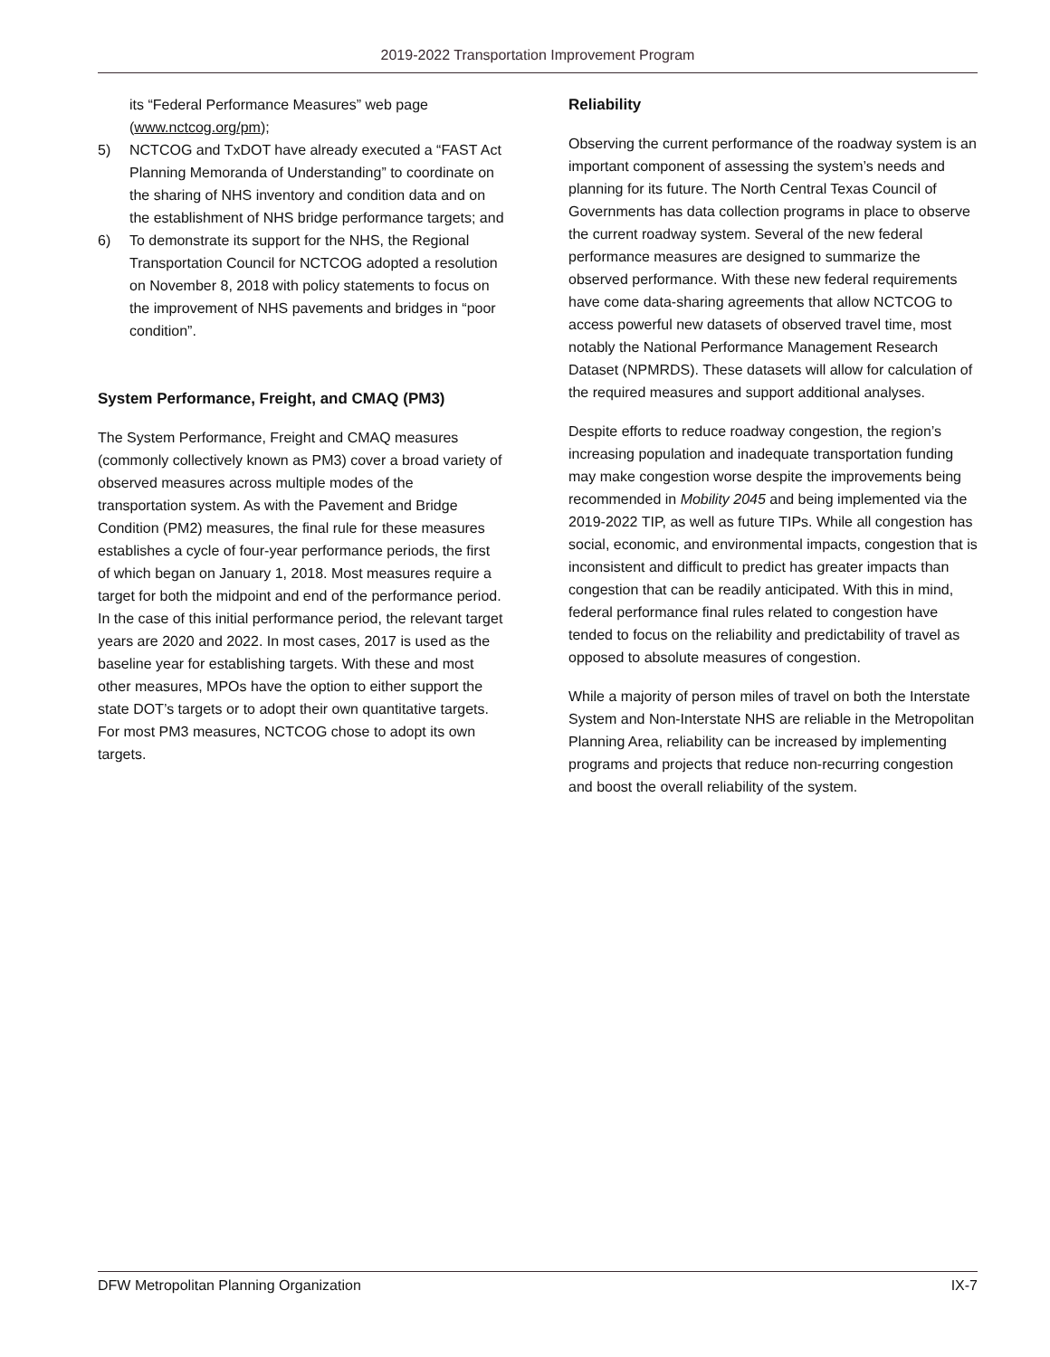2019-2022 Transportation Improvement Program
its “Federal Performance Measures” web page (www.nctcog.org/pm);
5) NCTCOG and TxDOT have already executed a “FAST Act Planning Memoranda of Understanding” to coordinate on the sharing of NHS inventory and condition data and on the establishment of NHS bridge performance targets; and
6) To demonstrate its support for the NHS, the Regional Transportation Council for NCTCOG adopted a resolution on November 8, 2018 with policy statements to focus on the improvement of NHS pavements and bridges in “poor condition”.
System Performance, Freight, and CMAQ (PM3)
The System Performance, Freight and CMAQ measures (commonly collectively known as PM3) cover a broad variety of observed measures across multiple modes of the transportation system. As with the Pavement and Bridge Condition (PM2) measures, the final rule for these measures establishes a cycle of four-year performance periods, the first of which began on January 1, 2018. Most measures require a target for both the midpoint and end of the performance period. In the case of this initial performance period, the relevant target years are 2020 and 2022. In most cases, 2017 is used as the baseline year for establishing targets. With these and most other measures, MPOs have the option to either support the state DOT’s targets or to adopt their own quantitative targets. For most PM3 measures, NCTCOG chose to adopt its own targets.
Reliability
Observing the current performance of the roadway system is an important component of assessing the system’s needs and planning for its future. The North Central Texas Council of Governments has data collection programs in place to observe the current roadway system. Several of the new federal performance measures are designed to summarize the observed performance. With these new federal requirements have come data-sharing agreements that allow NCTCOG to access powerful new datasets of observed travel time, most notably the National Performance Management Research Dataset (NPMRDS). These datasets will allow for calculation of the required measures and support additional analyses.
Despite efforts to reduce roadway congestion, the region’s increasing population and inadequate transportation funding may make congestion worse despite the improvements being recommended in Mobility 2045 and being implemented via the 2019-2022 TIP, as well as future TIPs. While all congestion has social, economic, and environmental impacts, congestion that is inconsistent and difficult to predict has greater impacts than congestion that can be readily anticipated. With this in mind, federal performance final rules related to congestion have tended to focus on the reliability and predictability of travel as opposed to absolute measures of congestion.
While a majority of person miles of travel on both the Interstate System and Non-Interstate NHS are reliable in the Metropolitan Planning Area, reliability can be increased by implementing programs and projects that reduce non-recurring congestion and boost the overall reliability of the system.
DFW Metropolitan Planning Organization IX-7